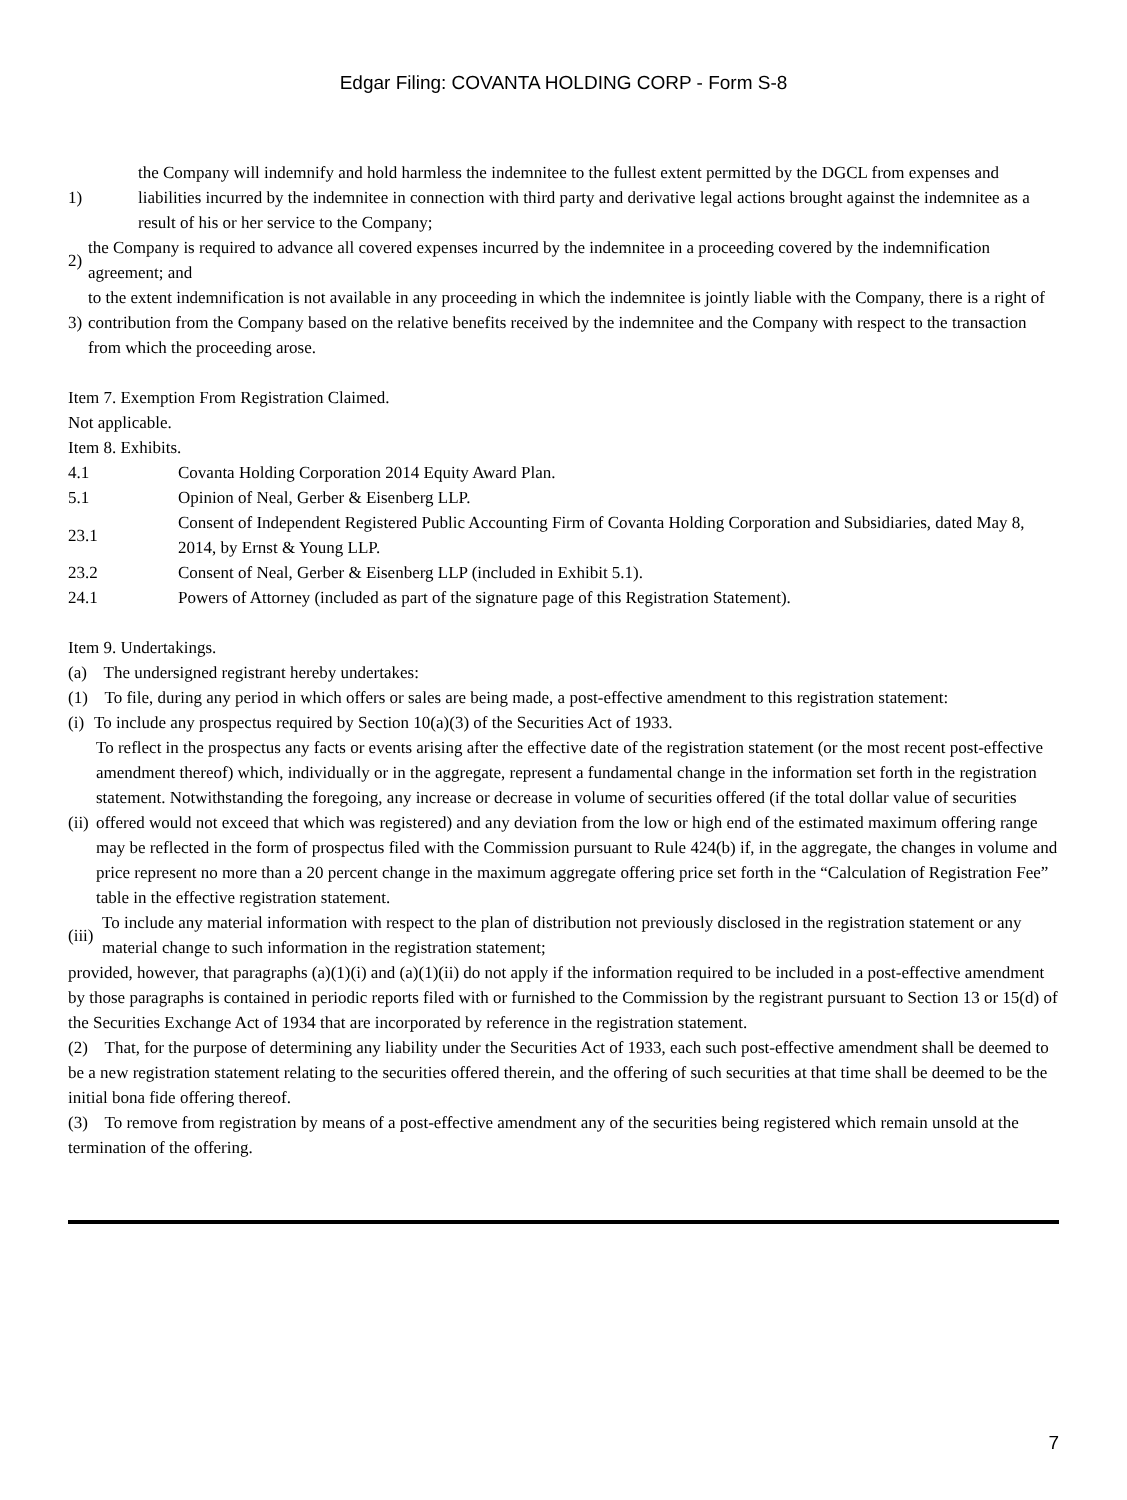Edgar Filing: COVANTA HOLDING CORP - Form S-8
| 1) | the Company will indemnify and hold harmless the indemnitee to the fullest extent permitted by the DGCL from expenses and liabilities incurred by the indemnitee in connection with third party and derivative legal actions brought against the indemnitee as a result of his or her service to the Company; |
| 2) | the Company is required to advance all covered expenses incurred by the indemnitee in a proceeding covered by the indemnification agreement; and |
| 3) | to the extent indemnification is not available in any proceeding in which the indemnitee is jointly liable with the Company, there is a right of contribution from the Company based on the relative benefits received by the indemnitee and the Company with respect to the transaction from which the proceeding arose. |
Item 7. Exemption From Registration Claimed.
Not applicable.
Item 8. Exhibits.
| 4.1 | Covanta Holding Corporation 2014 Equity Award Plan. |
| 5.1 | Opinion of Neal, Gerber & Eisenberg LLP. |
| 23.1 | Consent of Independent Registered Public Accounting Firm of Covanta Holding Corporation and Subsidiaries, dated May 8, 2014, by Ernst & Young LLP. |
| 23.2 | Consent of Neal, Gerber & Eisenberg LLP (included in Exhibit 5.1). |
| 24.1 | Powers of Attorney (included as part of the signature page of this Registration Statement). |
Item 9. Undertakings.
(a) The undersigned registrant hereby undertakes:
(1) To file, during any period in which offers or sales are being made, a post-effective amendment to this registration statement:
| (i) | To include any prospectus required by Section 10(a)(3) of the Securities Act of 1933. |
| (ii) | To reflect in the prospectus any facts or events arising after the effective date of the registration statement (or the most recent post-effective amendment thereof) which, individually or in the aggregate, represent a fundamental change in the information set forth in the registration statement. Notwithstanding the foregoing, any increase or decrease in volume of securities offered (if the total dollar value of securities offered would not exceed that which was registered) and any deviation from the low or high end of the estimated maximum offering range may be reflected in the form of prospectus filed with the Commission pursuant to Rule 424(b) if, in the aggregate, the changes in volume and price represent no more than a 20 percent change in the maximum aggregate offering price set forth in the “Calculation of Registration Fee” table in the effective registration statement. |
| (iii) | To include any material information with respect to the plan of distribution not previously disclosed in the registration statement or any material change to such information in the registration statement; |
provided, however, that paragraphs (a)(1)(i) and (a)(1)(ii) do not apply if the information required to be included in a post-effective amendment by those paragraphs is contained in periodic reports filed with or furnished to the Commission by the registrant pursuant to Section 13 or 15(d) of the Securities Exchange Act of 1934 that are incorporated by reference in the registration statement.
(2) That, for the purpose of determining any liability under the Securities Act of 1933, each such post-effective amendment shall be deemed to be a new registration statement relating to the securities offered therein, and the offering of such securities at that time shall be deemed to be the initial bona fide offering thereof.
(3) To remove from registration by means of a post-effective amendment any of the securities being registered which remain unsold at the termination of the offering.
7